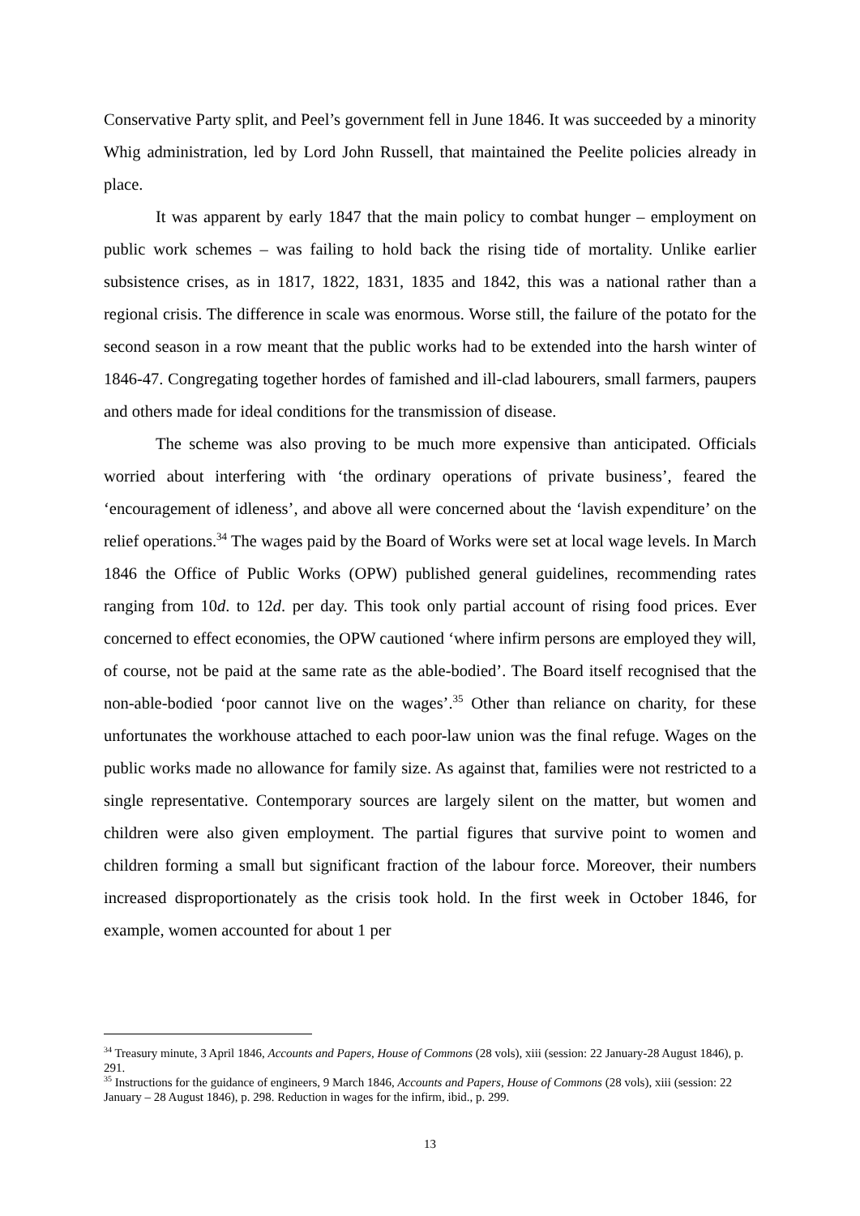Conservative Party split, and Peel’s government fell in June 1846. It was succeeded by a minority Whig administration, led by Lord John Russell, that maintained the Peelite policies already in place.
It was apparent by early 1847 that the main policy to combat hunger – employment on public work schemes – was failing to hold back the rising tide of mortality. Unlike earlier subsistence crises, as in 1817, 1822, 1831, 1835 and 1842, this was a national rather than a regional crisis. The difference in scale was enormous. Worse still, the failure of the potato for the second season in a row meant that the public works had to be extended into the harsh winter of 1846-47. Congregating together hordes of famished and ill-clad labourers, small farmers, paupers and others made for ideal conditions for the transmission of disease.
The scheme was also proving to be much more expensive than anticipated. Officials worried about interfering with ‘the ordinary operations of private business’, feared the ‘encouragement of idleness’, and above all were concerned about the ‘lavish expenditure’ on the relief operations.<sup>34</sup> The wages paid by the Board of Works were set at local wage levels. In March 1846 the Office of Public Works (OPW) published general guidelines, recommending rates ranging from 10d. to 12d. per day. This took only partial account of rising food prices. Ever concerned to effect economies, the OPW cautioned ‘where infirm persons are employed they will, of course, not be paid at the same rate as the able-bodied’. The Board itself recognised that the non-able-bodied ‘poor cannot live on the wages’.<sup>35</sup> Other than reliance on charity, for these unfortunates the workhouse attached to each poor-law union was the final refuge. Wages on the public works made no allowance for family size. As against that, families were not restricted to a single representative. Contemporary sources are largely silent on the matter, but women and children were also given employment. The partial figures that survive point to women and children forming a small but significant fraction of the labour force. Moreover, their numbers increased disproportionately as the crisis took hold. In the first week in October 1846, for example, women accounted for about 1 per
<sup>34</sup> Treasury minute, 3 April 1846, Accounts and Papers, House of Commons (28 vols), xiii (session: 22 January-28 August 1846), p. 291.
<sup>35</sup> Instructions for the guidance of engineers, 9 March 1846, Accounts and Papers, House of Commons (28 vols), xiii (session: 22 January – 28 August 1846), p. 298. Reduction in wages for the infirm, ibid., p. 299.
13